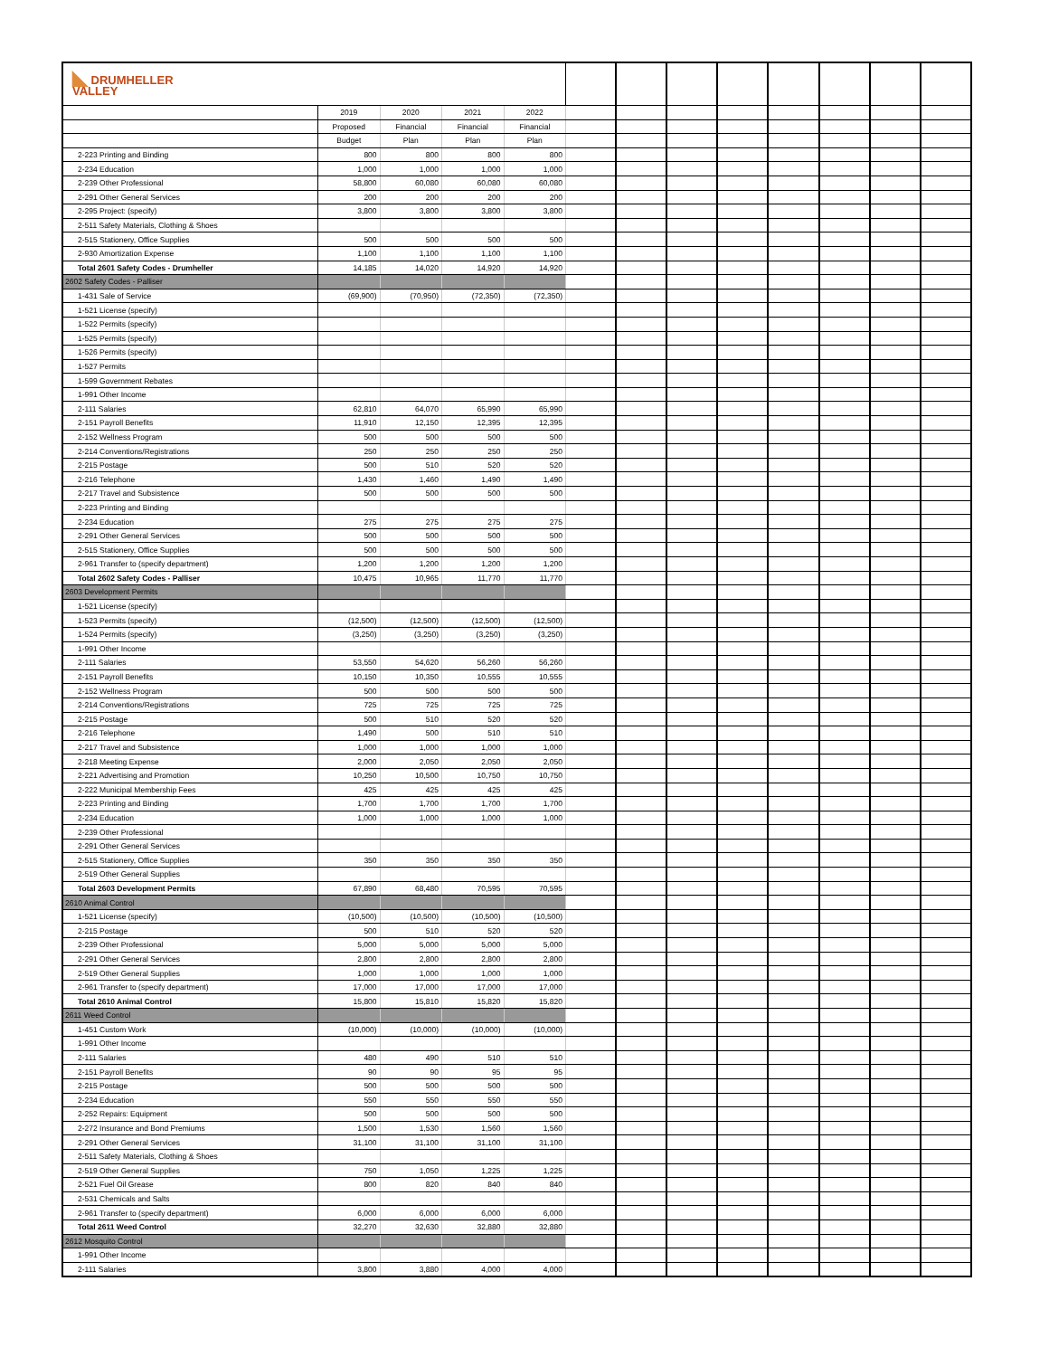| ◣ DRUMHELLER VALLEY | | | | | | | | | | | | |
| | 2019 | 2020 | 2021 | 2022 | | | | | | | | |
| | Proposed | Financial | Financial | Financial | | | | | | | | |
| | Budget | Plan | Plan | Plan | | | | | | | | |
| 2-223 Printing and Binding | 800 | 800 | 800 | 800 | | | | | | | | |
| 2-234 Education | 1,000 | 1,000 | 1,000 | 1,000 | | | | | | | | |
| 2-239 Other Professional | 58,800 | 60,080 | 60,080 | 60,080 | | | | | | | | |
| 2-291 Other General Services | 200 | 200 | 200 | 200 | | | | | | | | |
| 2-295 Project: (specify) | 3,800 | 3,800 | 3,800 | 3,800 | | | | | | | | |
| 2-511 Safety Materials, Clothing & Shoes | | | | | | | | | | | | |
| 2-515 Stationery, Office Supplies | 500 | 500 | 500 | 500 | | | | | | | | |
| 2-930 Amortization Expense | 1,100 | 1,100 | 1,100 | 1,100 | | | | | | | | |
| Total 2601 Safety Codes - Drumheller | 14,185 | 14,020 | 14,920 | 14,920 | | | | | | | | |
| 2602 Safety Codes - Palliser | | | | | | | | | | | | |
| 1-431 Sale of Service | (69,900) | (70,950) | (72,350) | (72,350) | | | | | | | | |
| 1-521 License (specify) | | | | | | | | | | | | |
| 1-522 Permits (specify) | | | | | | | | | | | | |
| 1-525 Permits (specify) | | | | | | | | | | | | |
| 1-526 Permits (specify) | | | | | | | | | | | | |
| 1-527 Permits | | | | | | | | | | | | |
| 1-599 Government Rebates | | | | | | | | | | | | |
| 1-991 Other Income | | | | | | | | | | | | |
| 2-111 Salaries | 62,810 | 64,070 | 65,990 | 65,990 | | | | | | | | |
| 2-151 Payroll Benefits | 11,910 | 12,150 | 12,395 | 12,395 | | | | | | | | |
| 2-152 Wellness Program | 500 | 500 | 500 | 500 | | | | | | | | |
| 2-214 Conventions/Registrations | 250 | 250 | 250 | 250 | | | | | | | | |
| 2-215 Postage | 500 | 510 | 520 | 520 | | | | | | | | |
| 2-216 Telephone | 1,430 | 1,460 | 1,490 | 1,490 | | | | | | | | |
| 2-217 Travel and Subsistence | 500 | 500 | 500 | 500 | | | | | | | | |
| 2-223 Printing and Binding | | | | | | | | | | | | |
| 2-234 Education | 275 | 275 | 275 | 275 | | | | | | | | |
| 2-291 Other General Services | 500 | 500 | 500 | 500 | | | | | | | | |
| 2-515 Stationery, Office Supplies | 500 | 500 | 500 | 500 | | | | | | | | |
| 2-961 Transfer to (specify department) | 1,200 | 1,200 | 1,200 | 1,200 | | | | | | | | |
| Total 2602 Safety Codes - Palliser | 10,475 | 10,965 | 11,770 | 11,770 | | | | | | | | |
| 2603 Development Permits | | | | | | | | | | | | |
| 1-521 License (specify) | | | | | | | | | | | | |
| 1-523 Permits (specify) | (12,500) | (12,500) | (12,500) | (12,500) | | | | | | | | |
| 1-524 Permits (specify) | (3,250) | (3,250) | (3,250) | (3,250) | | | | | | | | |
| 1-991 Other Income | | | | | | | | | | | | |
| 2-111 Salaries | 53,550 | 54,620 | 56,260 | 56,260 | | | | | | | | |
| 2-151 Payroll Benefits | 10,150 | 10,350 | 10,555 | 10,555 | | | | | | | | |
| 2-152 Wellness Program | 500 | 500 | 500 | 500 | | | | | | | | |
| 2-214 Conventions/Registrations | 725 | 725 | 725 | 725 | | | | | | | | |
| 2-215 Postage | 500 | 510 | 520 | 520 | | | | | | | | |
| 2-216 Telephone | 1,490 | 500 | 510 | 510 | | | | | | | | |
| 2-217 Travel and Subsistence | 1,000 | 1,000 | 1,000 | 1,000 | | | | | | | | |
| 2-218 Meeting Expense | 2,000 | 2,050 | 2,050 | 2,050 | | | | | | | | |
| 2-221 Advertising and Promotion | 10,250 | 10,500 | 10,750 | 10,750 | | | | | | | | |
| 2-222 Municipal Membership Fees | 425 | 425 | 425 | 425 | | | | | | | | |
| 2-223 Printing and Binding | 1,700 | 1,700 | 1,700 | 1,700 | | | | | | | | |
| 2-234 Education | 1,000 | 1,000 | 1,000 | 1,000 | | | | | | | | |
| 2-239 Other Professional | | | | | | | | | | | | |
| 2-291 Other General Services | | | | | | | | | | | | |
| 2-515 Stationery, Office Supplies | 350 | 350 | 350 | 350 | | | | | | | | |
| 2-519 Other General Supplies | | | | | | | | | | | | |
| Total 2603 Development Permits | 67,890 | 68,480 | 70,595 | 70,595 | | | | | | | | |
| 2610 Animal Control | | | | | | | | | | | | |
| 1-521 License (specify) | (10,500) | (10,500) | (10,500) | (10,500) | | | | | | | | |
| 2-215 Postage | 500 | 510 | 520 | 520 | | | | | | | | |
| 2-239 Other Professional | 5,000 | 5,000 | 5,000 | 5,000 | | | | | | | | |
| 2-291 Other General Services | 2,800 | 2,800 | 2,800 | 2,800 | | | | | | | | |
| 2-519 Other General Supplies | 1,000 | 1,000 | 1,000 | 1,000 | | | | | | | | |
| 2-961 Transfer to (specify department) | 17,000 | 17,000 | 17,000 | 17,000 | | | | | | | | |
| Total 2610 Animal Control | 15,800 | 15,810 | 15,820 | 15,820 | | | | | | | | |
| 2611 Weed Control | | | | | | | | | | | | |
| 1-451 Custom Work | (10,000) | (10,000) | (10,000) | (10,000) | | | | | | | | |
| 1-991 Other Income | | | | | | | | | | | | |
| 2-111 Salaries | 480 | 490 | 510 | 510 | | | | | | | | |
| 2-151 Payroll Benefits | 90 | 90 | 95 | 95 | | | | | | | | |
| 2-215 Postage | 500 | 500 | 500 | 500 | | | | | | | | |
| 2-234 Education | 550 | 550 | 550 | 550 | | | | | | | | |
| 2-252 Repairs: Equipment | 500 | 500 | 500 | 500 | | | | | | | | |
| 2-272 Insurance and Bond Premiums | 1,500 | 1,530 | 1,560 | 1,560 | | | | | | | | |
| 2-291 Other General Services | 31,100 | 31,100 | 31,100 | 31,100 | | | | | | | | |
| 2-511 Safety Materials, Clothing & Shoes | | | | | | | | | | | | |
| 2-519 Other General Supplies | 750 | 1,050 | 1,225 | 1,225 | | | | | | | | |
| 2-521 Fuel Oil Grease | 800 | 820 | 840 | 840 | | | | | | | | |
| 2-531 Chemicals and Salts | | | | | | | | | | | | |
| 2-961 Transfer to (specify department) | 6,000 | 6,000 | 6,000 | 6,000 | | | | | | | | |
| Total 2611 Weed Control | 32,270 | 32,630 | 32,880 | 32,880 | | | | | | | | |
| 2612 Mosquito Control | | | | | | | | | | | | |
| 1-991 Other Income | | | | | | | | | | | | |
| 2-111 Salaries | 3,800 | 3,880 | 4,000 | 4,000 | | | | | | | | |